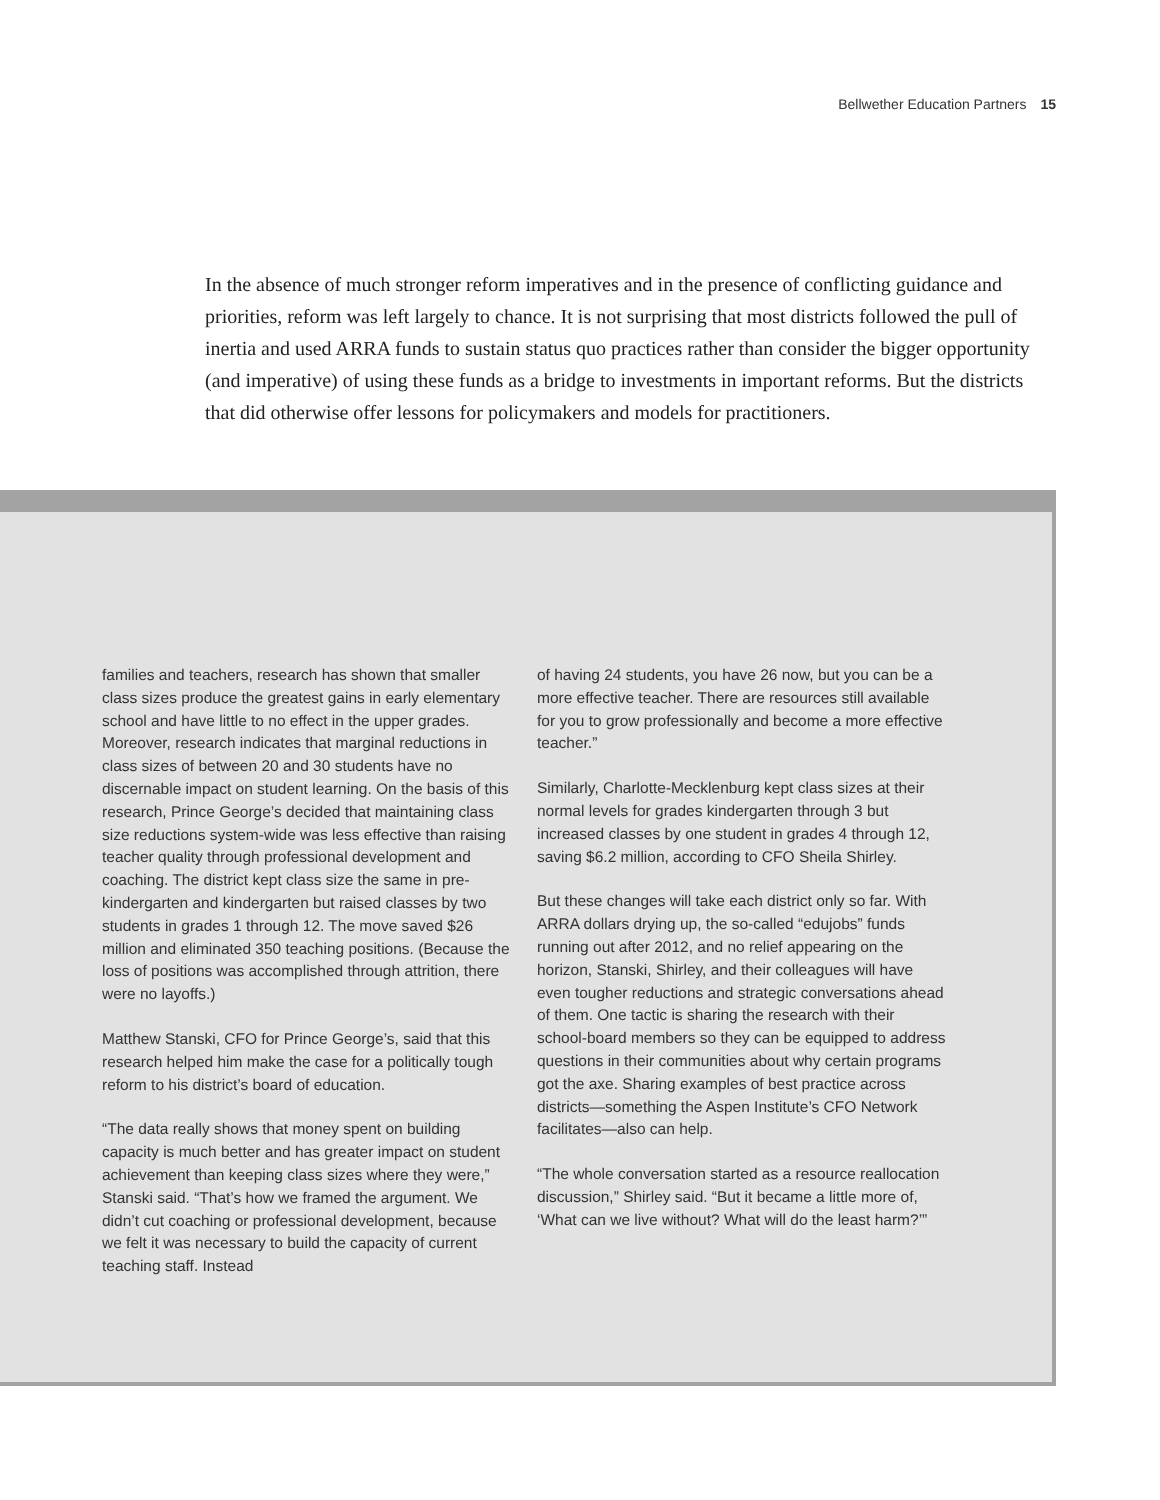Bellwether Education Partners 15
In the absence of much stronger reform imperatives and in the presence of conflicting guidance and priorities, reform was left largely to chance. It is not surprising that most districts followed the pull of inertia and used ARRA funds to sustain status quo practices rather than consider the bigger opportunity (and imperative) of using these funds as a bridge to investments in important reforms. But the districts that did otherwise offer lessons for policymakers and models for practitioners.
families and teachers, research has shown that smaller class sizes produce the greatest gains in early elementary school and have little to no effect in the upper grades. Moreover, research indicates that marginal reductions in class sizes of between 20 and 30 students have no discernable impact on student learning. On the basis of this research, Prince George’s decided that maintaining class size reductions system-wide was less effective than raising teacher quality through professional development and coaching. The district kept class size the same in pre-kindergarten and kindergarten but raised classes by two students in grades 1 through 12. The move saved $26 million and eliminated 350 teaching positions. (Because the loss of positions was accomplished through attrition, there were no layoffs.)
Matthew Stanski, CFO for Prince George’s, said that this research helped him make the case for a politically tough reform to his district’s board of education.
“The data really shows that money spent on building capacity is much better and has greater impact on student achievement than keeping class sizes where they were,” Stanski said. “That’s how we framed the argument. We didn’t cut coaching or professional development, because we felt it was necessary to build the capacity of current teaching staff. Instead
of having 24 students, you have 26 now, but you can be a more effective teacher. There are resources still available for you to grow professionally and become a more effective teacher.”
Similarly, Charlotte-Mecklenburg kept class sizes at their normal levels for grades kindergarten through 3 but increased classes by one student in grades 4 through 12, saving $6.2 million, according to CFO Sheila Shirley.
But these changes will take each district only so far. With ARRA dollars drying up, the so-called “edujobs” funds running out after 2012, and no relief appearing on the horizon, Stanski, Shirley, and their colleagues will have even tougher reductions and strategic conversations ahead of them. One tactic is sharing the research with their school-board members so they can be equipped to address questions in their communities about why certain programs got the axe. Sharing examples of best practice across districts—something the Aspen Institute’s CFO Network facilitates—also can help.
“The whole conversation started as a resource reallocation discussion,” Shirley said. “But it became a little more of, ‘What can we live without? What will do the least harm?’”